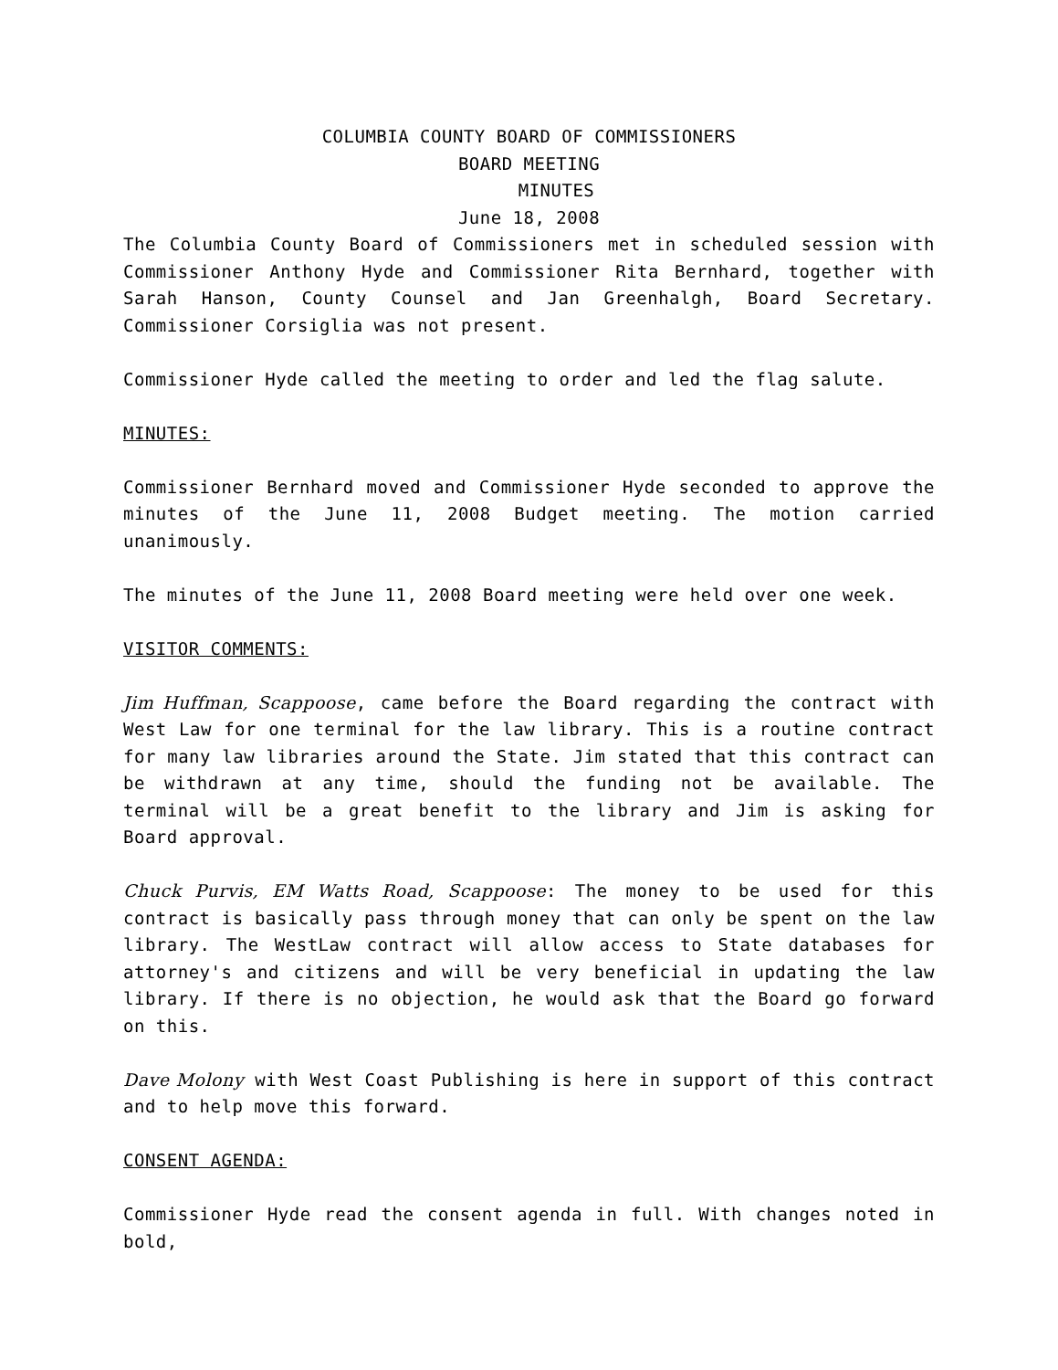COLUMBIA COUNTY BOARD OF COMMISSIONERS
BOARD MEETING
MINUTES
June 18, 2008
The Columbia County Board of Commissioners met in scheduled session with Commissioner Anthony Hyde and Commissioner Rita Bernhard, together with Sarah Hanson, County Counsel and Jan Greenhalgh, Board Secretary. Commissioner Corsiglia was not present.
Commissioner Hyde called the meeting to order and led the flag salute.
MINUTES:
Commissioner Bernhard moved and Commissioner Hyde seconded to approve the minutes of the June 11, 2008 Budget meeting. The motion carried unanimously.
The minutes of the June 11, 2008 Board meeting were held over one week.
VISITOR COMMENTS:
Jim Huffman, Scappoose, came before the Board regarding the contract with West Law for one terminal for the law library. This is a routine contract for many law libraries around the State. Jim stated that this contract can be withdrawn at any time, should the funding not be available. The terminal will be a great benefit to the library and Jim is asking for Board approval.
Chuck Purvis, EM Watts Road, Scappoose: The money to be used for this contract is basically pass through money that can only be spent on the law library. The WestLaw contract will allow access to State databases for attorney's and citizens and will be very beneficial in updating the law library. If there is no objection, he would ask that the Board go forward on this.
Dave Molony with West Coast Publishing is here in support of this contract and to help move this forward.
CONSENT AGENDA:
Commissioner Hyde read the consent agenda in full. With changes noted in bold,